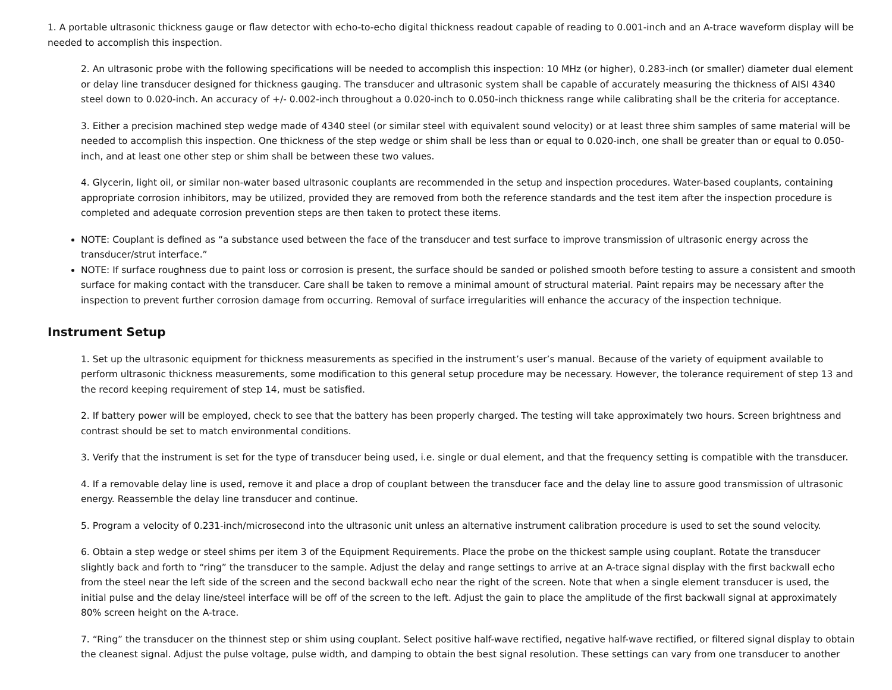1. A portable ultrasonic thickness gauge or flaw detector with echo-to-echo digital thickness readout capable of reading to 0.001-inch and an A-trace waveform display will be needed to accomplish this inspection.
2. An ultrasonic probe with the following specifications will be needed to accomplish this inspection: 10 MHz (or higher), 0.283-inch (or smaller) diameter dual element or delay line transducer designed for thickness gauging. The transducer and ultrasonic system shall be capable of accurately measuring the thickness of AISI 4340 steel down to 0.020-inch. An accuracy of +/- 0.002-inch throughout a 0.020-inch to 0.050-inch thickness range while calibrating shall be the criteria for acceptance.
3. Either a precision machined step wedge made of 4340 steel (or similar steel with equivalent sound velocity) or at least three shim samples of same material will be needed to accomplish this inspection. One thickness of the step wedge or shim shall be less than or equal to 0.020-inch, one shall be greater than or equal to 0.050-inch, and at least one other step or shim shall be between these two values.
4. Glycerin, light oil, or similar non-water based ultrasonic couplants are recommended in the setup and inspection procedures. Water-based couplants, containing appropriate corrosion inhibitors, may be utilized, provided they are removed from both the reference standards and the test item after the inspection procedure is completed and adequate corrosion prevention steps are then taken to protect these items.
NOTE: Couplant is defined as “a substance used between the face of the transducer and test surface to improve transmission of ultrasonic energy across the transducer/strut interface.”
NOTE: If surface roughness due to paint loss or corrosion is present, the surface should be sanded or polished smooth before testing to assure a consistent and smooth surface for making contact with the transducer. Care shall be taken to remove a minimal amount of structural material. Paint repairs may be necessary after the inspection to prevent further corrosion damage from occurring. Removal of surface irregularities will enhance the accuracy of the inspection technique.
Instrument Setup
1. Set up the ultrasonic equipment for thickness measurements as specified in the instrument’s user’s manual. Because of the variety of equipment available to perform ultrasonic thickness measurements, some modification to this general setup procedure may be necessary. However, the tolerance requirement of step 13 and the record keeping requirement of step 14, must be satisfied.
2. If battery power will be employed, check to see that the battery has been properly charged. The testing will take approximately two hours. Screen brightness and contrast should be set to match environmental conditions.
3. Verify that the instrument is set for the type of transducer being used, i.e. single or dual element, and that the frequency setting is compatible with the transducer.
4. If a removable delay line is used, remove it and place a drop of couplant between the transducer face and the delay line to assure good transmission of ultrasonic energy. Reassemble the delay line transducer and continue.
5. Program a velocity of 0.231-inch/microsecond into the ultrasonic unit unless an alternative instrument calibration procedure is used to set the sound velocity.
6. Obtain a step wedge or steel shims per item 3 of the Equipment Requirements. Place the probe on the thickest sample using couplant. Rotate the transducer slightly back and forth to “ring” the transducer to the sample. Adjust the delay and range settings to arrive at an A-trace signal display with the first backwall echo from the steel near the left side of the screen and the second backwall echo near the right of the screen. Note that when a single element transducer is used, the initial pulse and the delay line/steel interface will be off of the screen to the left. Adjust the gain to place the amplitude of the first backwall signal at approximately 80% screen height on the A-trace.
7. “Ring” the transducer on the thinnest step or shim using couplant. Select positive half-wave rectified, negative half-wave rectified, or filtered signal display to obtain the cleanest signal. Adjust the pulse voltage, pulse width, and damping to obtain the best signal resolution. These settings can vary from one transducer to another